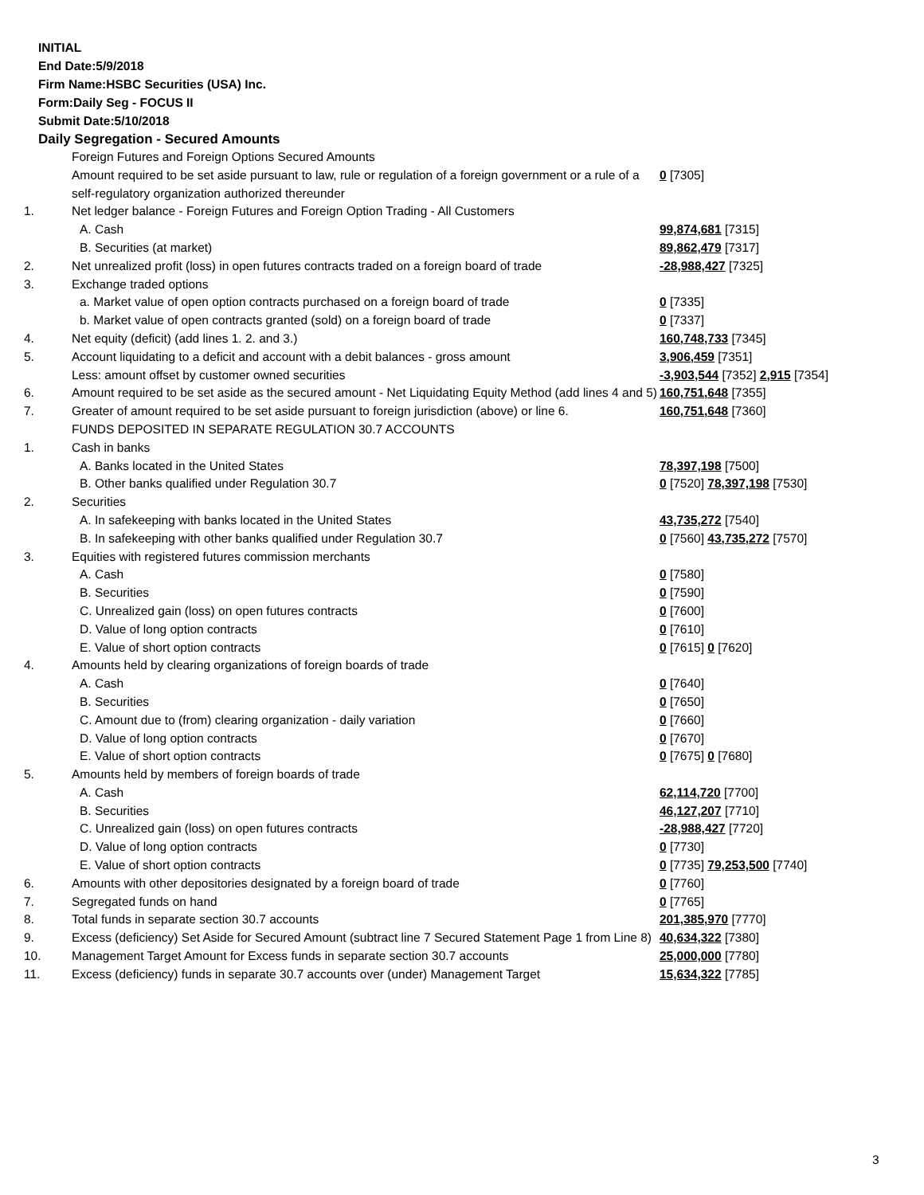INITIAL
End Date:5/9/2018
Firm Name:HSBC Securities (USA) Inc.
Form:Daily Seg - FOCUS II
Submit Date:5/10/2018
Daily Segregation - Secured Amounts
| | Foreign Futures and Foreign Options Secured Amounts | |
| | Amount required to be set aside pursuant to law, rule or regulation of a foreign government or a rule of a self-regulatory organization authorized thereunder | 0 [7305] |
| 1. | Net ledger balance - Foreign Futures and Foreign Option Trading - All Customers | |
| | A. Cash | 99,874,681 [7315] |
| | B. Securities (at market) | 89,862,479 [7317] |
| 2. | Net unrealized profit (loss) in open futures contracts traded on a foreign board of trade | -28,988,427 [7325] |
| 3. | Exchange traded options | |
| | a. Market value of open option contracts purchased on a foreign board of trade | 0 [7335] |
| | b. Market value of open contracts granted (sold) on a foreign board of trade | 0 [7337] |
| 4. | Net equity (deficit) (add lines 1. 2. and 3.) | 160,748,733 [7345] |
| 5. | Account liquidating to a deficit and account with a debit balances - gross amount | 3,906,459 [7351] |
| | Less: amount offset by customer owned securities | -3,903,544 [7352] 2,915 [7354] |
| 6. | Amount required to be set aside as the secured amount - Net Liquidating Equity Method (add lines 4 and 5) | 160,751,648 [7355] |
| 7. | Greater of amount required to be set aside pursuant to foreign jurisdiction (above) or line 6. | 160,751,648 [7360] |
| | FUNDS DEPOSITED IN SEPARATE REGULATION 30.7 ACCOUNTS | |
| 1. | Cash in banks | |
| | A. Banks located in the United States | 78,397,198 [7500] |
| | B. Other banks qualified under Regulation 30.7 | 0 [7520] 78,397,198 [7530] |
| 2. | Securities | |
| | A. In safekeeping with banks located in the United States | 43,735,272 [7540] |
| | B. In safekeeping with other banks qualified under Regulation 30.7 | 0 [7560] 43,735,272 [7570] |
| 3. | Equities with registered futures commission merchants | |
| | A. Cash | 0 [7580] |
| | B. Securities | 0 [7590] |
| | C. Unrealized gain (loss) on open futures contracts | 0 [7600] |
| | D. Value of long option contracts | 0 [7610] |
| | E. Value of short option contracts | 0 [7615] 0 [7620] |
| 4. | Amounts held by clearing organizations of foreign boards of trade | |
| | A. Cash | 0 [7640] |
| | B. Securities | 0 [7650] |
| | C. Amount due to (from) clearing organization - daily variation | 0 [7660] |
| | D. Value of long option contracts | 0 [7670] |
| | E. Value of short option contracts | 0 [7675] 0 [7680] |
| 5. | Amounts held by members of foreign boards of trade | |
| | A. Cash | 62,114,720 [7700] |
| | B. Securities | 46,127,207 [7710] |
| | C. Unrealized gain (loss) on open futures contracts | -28,988,427 [7720] |
| | D. Value of long option contracts | 0 [7730] |
| | E. Value of short option contracts | 0 [7735] 79,253,500 [7740] |
| 6. | Amounts with other depositories designated by a foreign board of trade | 0 [7760] |
| 7. | Segregated funds on hand | 0 [7765] |
| 8. | Total funds in separate section 30.7 accounts | 201,385,970 [7770] |
| 9. | Excess (deficiency) Set Aside for Secured Amount (subtract line 7 Secured Statement Page 1 from Line 8) | 40,634,322 [7380] |
| 10. | Management Target Amount for Excess funds in separate section 30.7 accounts | 25,000,000 [7780] |
| 11. | Excess (deficiency) funds in separate 30.7 accounts over (under) Management Target | 15,634,322 [7785] |
3